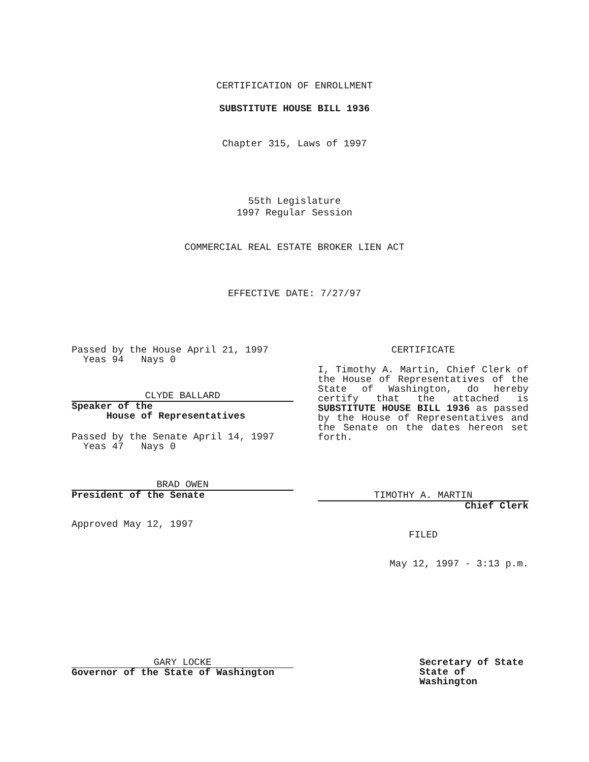CERTIFICATION OF ENROLLMENT
SUBSTITUTE HOUSE BILL 1936
Chapter 315, Laws of 1997
55th Legislature
1997 Regular Session
COMMERCIAL REAL ESTATE BROKER LIEN ACT
EFFECTIVE DATE: 7/27/97
Passed by the House April 21, 1997
Yeas 94 Nays 0
CLYDE BALLARD
Speaker of the
House of Representatives
Passed by the Senate April 14, 1997
Yeas 47 Nays 0
BRAD OWEN
President of the Senate
Approved May 12, 1997
CERTIFICATE
I, Timothy A. Martin, Chief Clerk of the House of Representatives of the State of Washington, do hereby certify that the attached is SUBSTITUTE HOUSE BILL 1936 as passed by the House of Representatives and the Senate on the dates hereon set forth.
TIMOTHY A. MARTIN
Chief Clerk
FILED
May 12, 1997 - 3:13 p.m.
GARY LOCKE
Governor of the State of Washington
Secretary of State
State of Washington